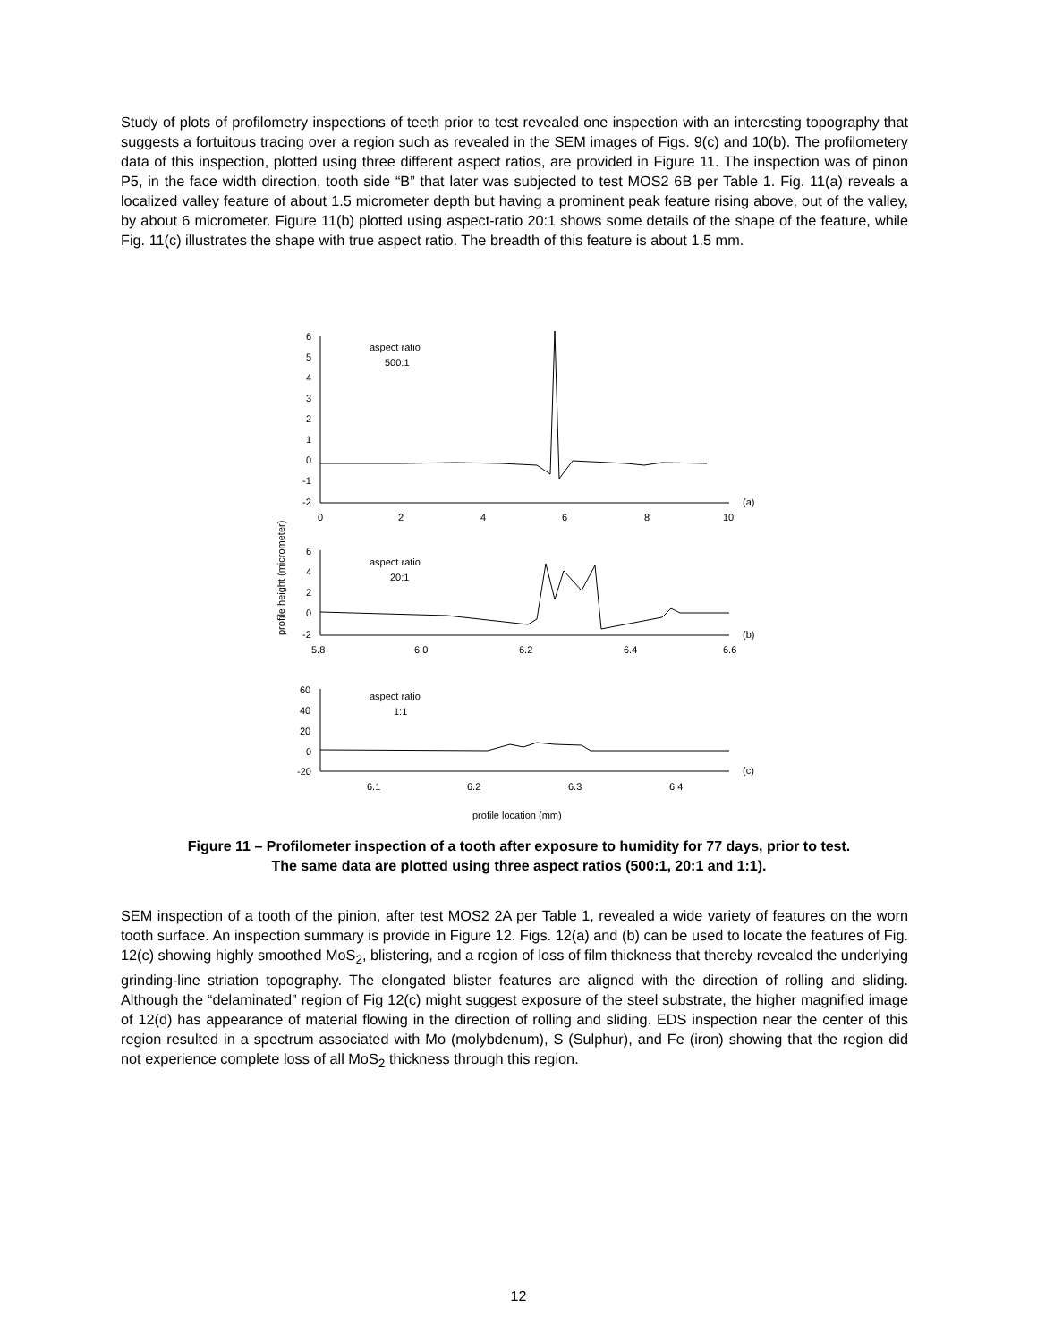Study of plots of profilometry inspections of teeth prior to test revealed one inspection with an interesting topography that suggests a fortuitous tracing over a region such as revealed in the SEM images of Figs. 9(c) and 10(b). The profilometery data of this inspection, plotted using three different aspect ratios, are provided in Figure 11. The inspection was of pinon P5, in the face width direction, tooth side “B” that later was subjected to test MOS2 6B per Table 1. Fig. 11(a) reveals a localized valley feature of about 1.5 micrometer depth but having a prominent peak feature rising above, out of the valley, by about 6 micrometer. Figure 11(b) plotted using aspect-ratio 20:1 shows some details of the shape of the feature, while Fig. 11(c) illustrates the shape with true aspect ratio. The breadth of this feature is about 1.5 mm.
6
5
4
3
2
1
0
-1
-2
aspect ratio
500:1
(a)
0
2
4
6
8
10
6
4
2
0
-2
aspect ratio
20:1
(b)
5.8
6.0
6.2
6.4
6.6
60
40
20
0
-20
aspect ratio
1:1
(c)
6.1
6.2
6.3
6.4
profile location (mm)
profile height (micrometer)
Figure 11 – Profilometer inspection of a tooth after exposure to humidity for 77 days, prior to test.
The same data are plotted using three aspect ratios (500:1, 20:1 and 1:1).
SEM inspection of a tooth of the pinion, after test MOS2 2A per Table 1, revealed a wide variety of features on the worn tooth surface. An inspection summary is provide in Figure 12. Figs. 12(a) and (b) can be used to locate the features of Fig. 12(c) showing highly smoothed MoS<sub>2</sub>, blistering, and a region of loss of film thickness that thereby revealed the underlying grinding-line striation topography. The elongated blister features are aligned with the direction of rolling and sliding. Although the “delaminated” region of Fig 12(c) might suggest exposure of the steel substrate, the higher magnified image of 12(d) has appearance of material flowing in the direction of rolling and sliding. EDS inspection near the center of this region resulted in a spectrum associated with Mo (molybdenum), S (Sulphur), and Fe (iron) showing that the region did not experience complete loss of all MoS<sub>2</sub> thickness through this region.
12